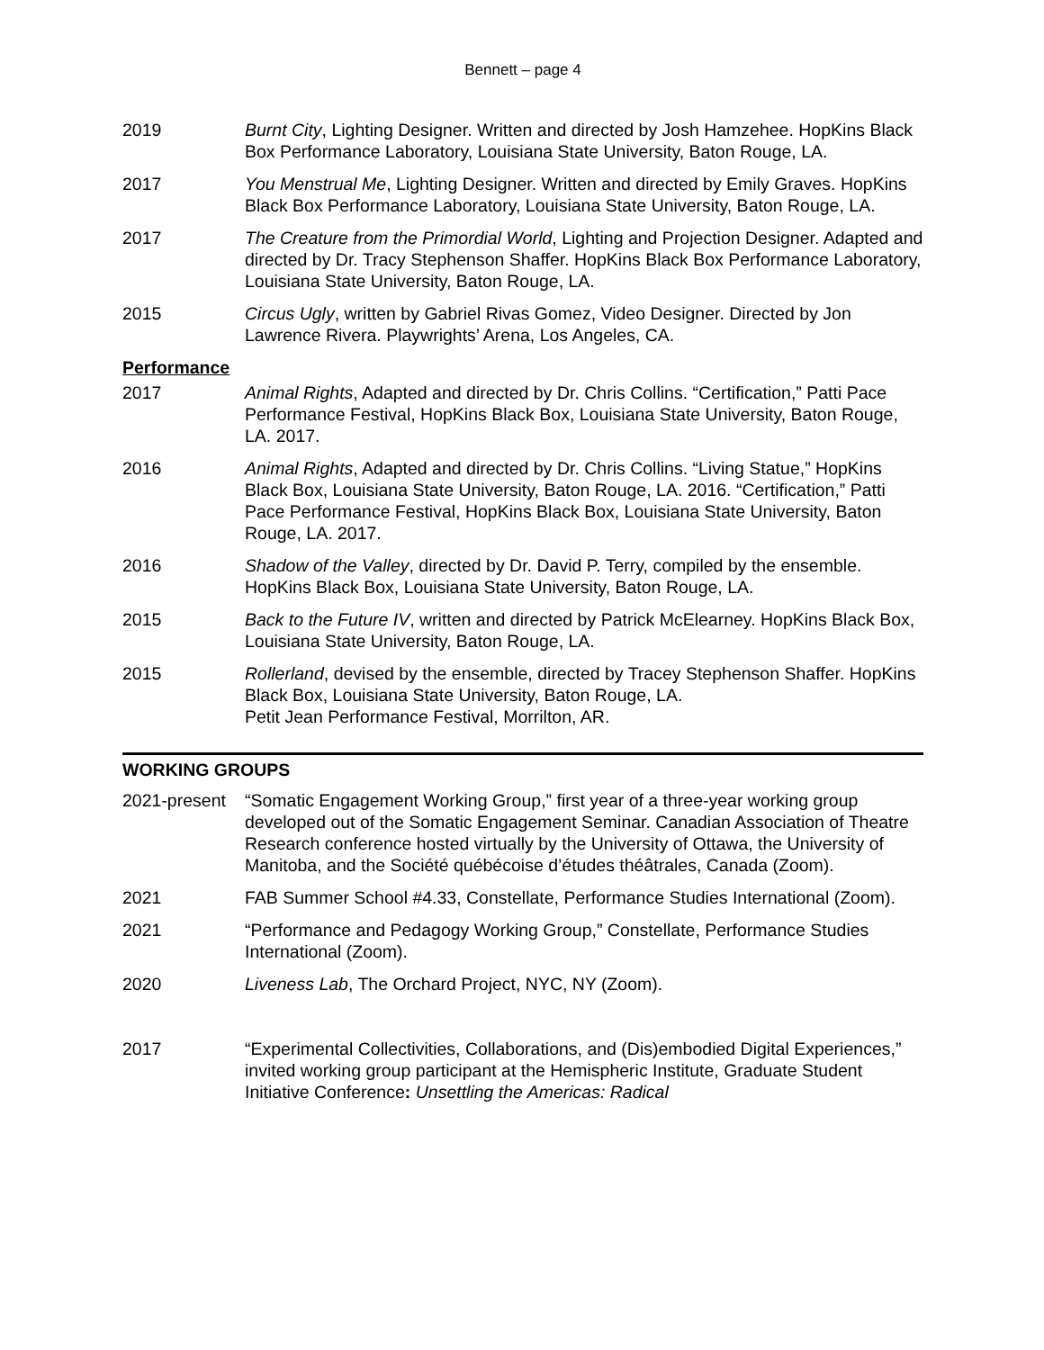Bennett – page 4
2019 Burnt City, Lighting Designer. Written and directed by Josh Hamzehee. HopKins Black Box Performance Laboratory, Louisiana State University, Baton Rouge, LA.
2017 You Menstrual Me, Lighting Designer. Written and directed by Emily Graves. HopKins Black Box Performance Laboratory, Louisiana State University, Baton Rouge, LA.
2017 The Creature from the Primordial World, Lighting and Projection Designer. Adapted and directed by Dr. Tracy Stephenson Shaffer. HopKins Black Box Performance Laboratory, Louisiana State University, Baton Rouge, LA.
2015 Circus Ugly, written by Gabriel Rivas Gomez, Video Designer. Directed by Jon Lawrence Rivera. Playwrights’ Arena, Los Angeles, CA.
Performance
2017 Animal Rights, Adapted and directed by Dr. Chris Collins. “Certification,” Patti Pace Performance Festival, HopKins Black Box, Louisiana State University, Baton Rouge, LA. 2017.
2016 Animal Rights, Adapted and directed by Dr. Chris Collins. “Living Statue,” HopKins Black Box, Louisiana State University, Baton Rouge, LA. 2016. “Certification,” Patti Pace Performance Festival, HopKins Black Box, Louisiana State University, Baton Rouge, LA. 2017.
2016 Shadow of the Valley, directed by Dr. David P. Terry, compiled by the ensemble. HopKins Black Box, Louisiana State University, Baton Rouge, LA.
2015 Back to the Future IV, written and directed by Patrick McElearney. HopKins Black Box, Louisiana State University, Baton Rouge, LA.
2015 Rollerland, devised by the ensemble, directed by Tracey Stephenson Shaffer. HopKins Black Box, Louisiana State University, Baton Rouge, LA.
Petit Jean Performance Festival, Morrilton, AR.
WORKING GROUPS
2021-present
“Somatic Engagement Working Group,” first year of a three-year working group developed out of the Somatic Engagement Seminar. Canadian Association of Theatre Research conference hosted virtually by the University of Ottawa, the University of Manitoba, and the Société québécoise d’études théâtrales, Canada (Zoom).
2021 FAB Summer School #4.33, Constellate, Performance Studies International (Zoom).
2021 “Performance and Pedagogy Working Group,” Constellate, Performance Studies International (Zoom).
2020 Liveness Lab, The Orchard Project, NYC, NY (Zoom).
2017 “Experimental Collectivities, Collaborations, and (Dis)embodied Digital Experiences,” invited working group participant at the Hemispheric Institute, Graduate Student Initiative Conference: Unsettling the Americas: Radical